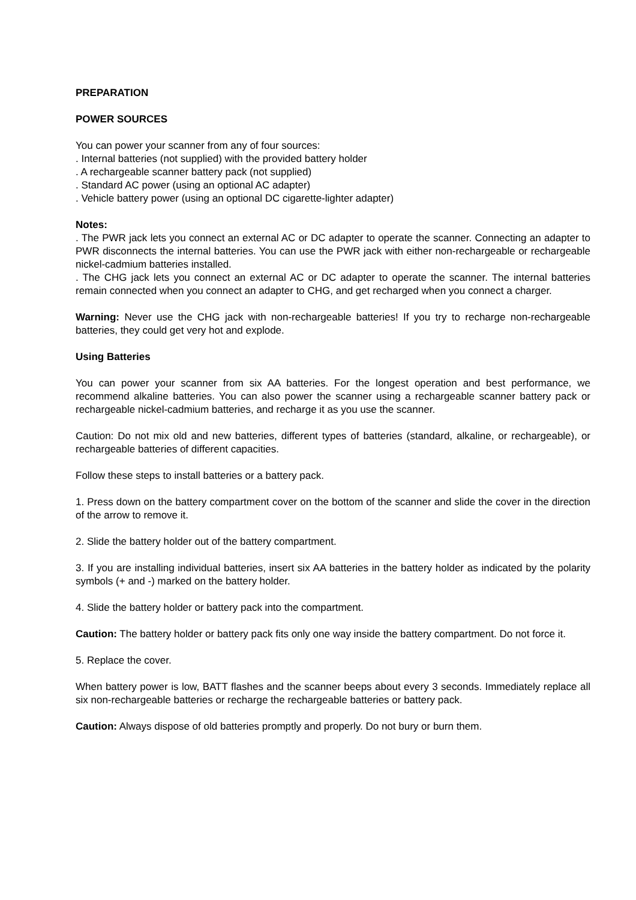PREPARATION
POWER SOURCES
You can power your scanner from any of four sources:
. Internal batteries (not supplied) with the provided battery holder
. A rechargeable scanner battery pack (not supplied)
. Standard AC power (using an optional AC adapter)
. Vehicle battery power (using an optional DC cigarette-lighter adapter)
Notes:
. The PWR jack lets you connect an external AC or DC adapter to operate the scanner. Connecting an adapter to PWR disconnects the internal batteries. You can use the PWR jack with either non-rechargeable or rechargeable nickel-cadmium batteries installed.
. The CHG jack lets you connect an external AC or DC adapter to operate the scanner. The internal batteries remain connected when you connect an adapter to CHG, and get recharged when you connect a charger.
Warning: Never use the CHG jack with non-rechargeable batteries! If you try to recharge non-rechargeable batteries, they could get very hot and explode.
Using Batteries
You can power your scanner from six AA batteries. For the longest operation and best performance, we recommend alkaline batteries. You can also power the scanner using a rechargeable scanner battery pack or rechargeable nickel-cadmium batteries, and recharge it as you use the scanner.
Caution: Do not mix old and new batteries, different types of batteries (standard, alkaline, or rechargeable), or rechargeable batteries of different capacities.
Follow these steps to install batteries or a battery pack.
1. Press down on the battery compartment cover on the bottom of the scanner and slide the cover in the direction of the arrow to remove it.
2. Slide the battery holder out of the battery compartment.
3. If you are installing individual batteries, insert six AA batteries in the battery holder as indicated by the polarity symbols (+ and -) marked on the battery holder.
4. Slide the battery holder or battery pack into the compartment.
Caution: The battery holder or battery pack fits only one way inside the battery compartment. Do not force it.
5. Replace the cover.
When battery power is low, BATT flashes and the scanner beeps about every 3 seconds. Immediately replace all six non-rechargeable batteries or recharge the rechargeable batteries or battery pack.
Caution: Always dispose of old batteries promptly and properly. Do not bury or burn them.